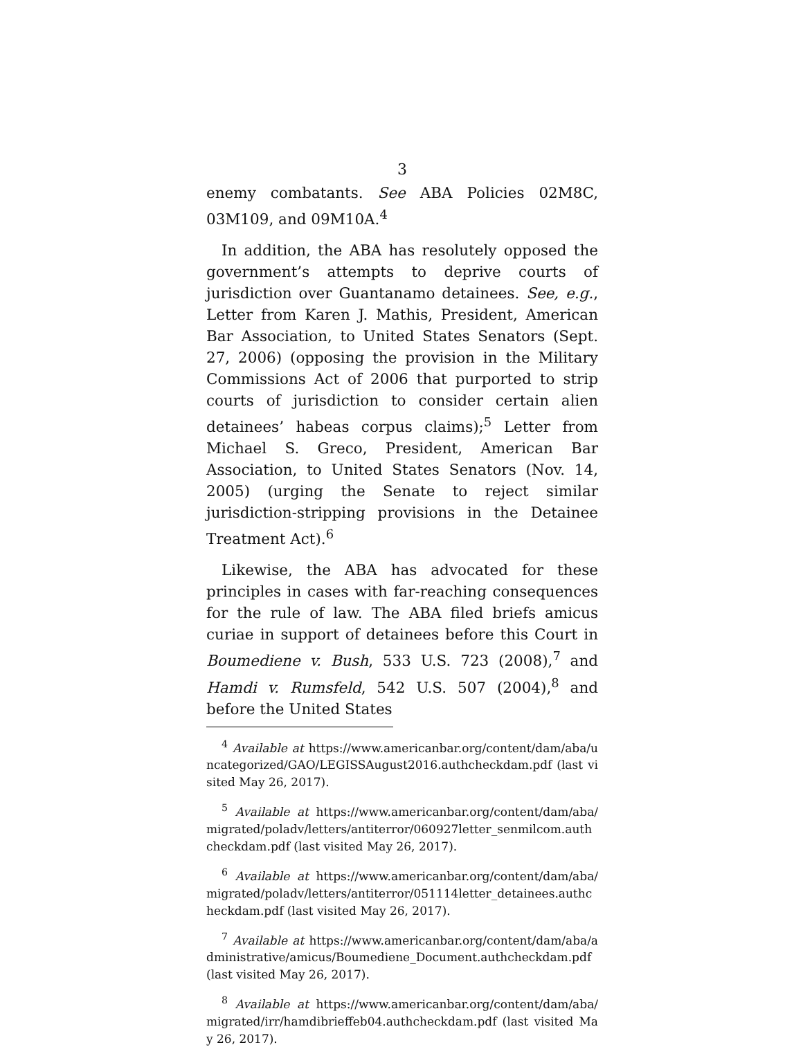3
enemy combatants. See ABA Policies 02M8C, 03M109, and 09M10A.<sup>4</sup>
In addition, the ABA has resolutely opposed the government’s attempts to deprive courts of jurisdiction over Guantanamo detainees. See, e.g., Letter from Karen J. Mathis, President, American Bar Association, to United States Senators (Sept. 27, 2006) (opposing the provision in the Military Commissions Act of 2006 that purported to strip courts of jurisdiction to consider certain alien detainees’ habeas corpus claims);<sup>5</sup> Letter from Michael S. Greco, President, American Bar Association, to United States Senators (Nov. 14, 2005) (urging the Senate to reject similar jurisdiction-stripping provisions in the Detainee Treatment Act).<sup>6</sup>
Likewise, the ABA has advocated for these principles in cases with far-reaching consequences for the rule of law. The ABA filed briefs amicus curiae in support of detainees before this Court in Boumediene v. Bush, 533 U.S. 723 (2008),<sup>7</sup> and Hamdi v. Rumsfeld, 542 U.S. 507 (2004),<sup>8</sup> and before the United States
<sup>4</sup> Available at https://www.americanbar.org/content/dam/aba/uncategorized/GAO/LEGISSAugust2016.authcheckdam.pdf (last visited May 26, 2017).
<sup>5</sup> Available at https://www.americanbar.org/content/dam/aba/migrated/poladv/letters/antiterror/060927letter_senmilcom.authcheckdam.pdf (last visited May 26, 2017).
<sup>6</sup> Available at https://www.americanbar.org/content/dam/aba/migrated/poladv/letters/antiterror/051114letter_detainees.authcheckdam.pdf (last visited May 26, 2017).
<sup>7</sup> Available at https://www.americanbar.org/content/dam/aba/administrative/amicus/Boumediene_Document.authcheckdam.pdf (last visited May 26, 2017).
<sup>8</sup> Available at https://www.americanbar.org/content/dam/aba/migrated/irr/hamdibrieffeb04.authcheckdam.pdf (last visited May 26, 2017).